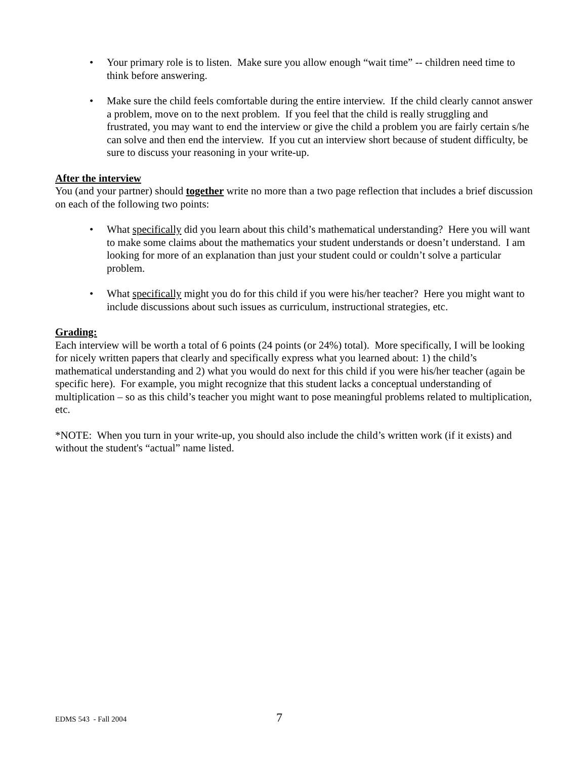• Your primary role is to listen. Make sure you allow enough “wait time” -- children need time to think before answering.
• Make sure the child feels comfortable during the entire interview. If the child clearly cannot answer a problem, move on to the next problem. If you feel that the child is really struggling and frustrated, you may want to end the interview or give the child a problem you are fairly certain s/he can solve and then end the interview. If you cut an interview short because of student difficulty, be sure to discuss your reasoning in your write-up.
After the interview
You (and your partner) should together write no more than a two page reflection that includes a brief discussion on each of the following two points:
• What specifically did you learn about this child’s mathematical understanding? Here you will want to make some claims about the mathematics your student understands or doesn’t understand. I am looking for more of an explanation than just your student could or couldn’t solve a particular problem.
• What specifically might you do for this child if you were his/her teacher? Here you might want to include discussions about such issues as curriculum, instructional strategies, etc.
Grading:
Each interview will be worth a total of 6 points (24 points (or 24%) total). More specifically, I will be looking for nicely written papers that clearly and specifically express what you learned about: 1) the child’s mathematical understanding and 2) what you would do next for this child if you were his/her teacher (again be specific here). For example, you might recognize that this student lacks a conceptual understanding of multiplication – so as this child’s teacher you might want to pose meaningful problems related to multiplication, etc.
*NOTE: When you turn in your write-up, you should also include the child’s written work (if it exists) and without the student's “actual” name listed.
EDMS 543 - Fall 2004 7